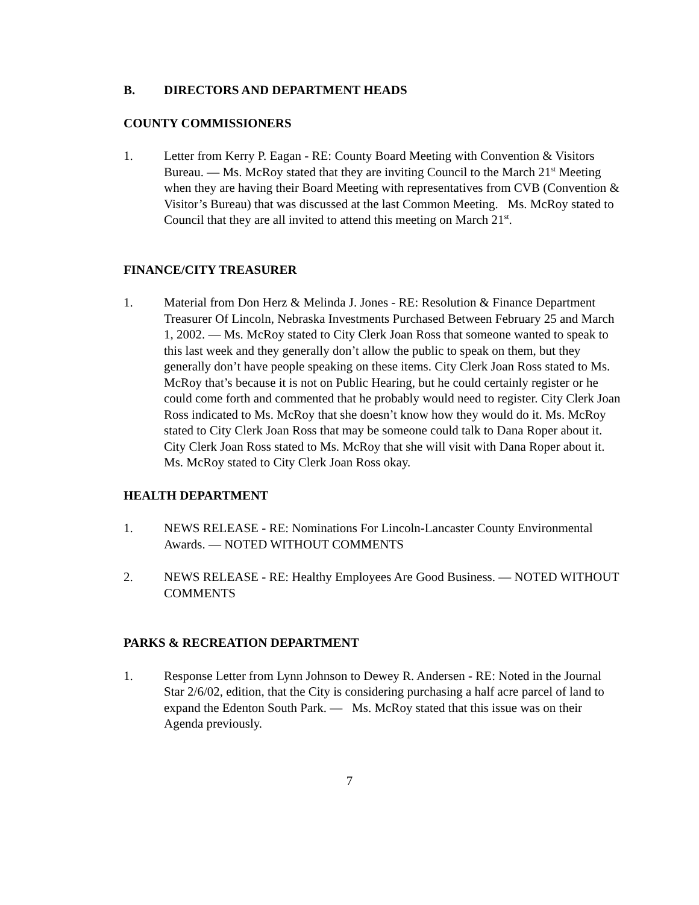B. DIRECTORS AND DEPARTMENT HEADS
COUNTY COMMISSIONERS
1. Letter from Kerry P. Eagan - RE: County Board Meeting with Convention & Visitors Bureau. — Ms. McRoy stated that they are inviting Council to the March 21<sup>st</sup> Meeting when they are having their Board Meeting with representatives from CVB (Convention & Visitor’s Bureau) that was discussed at the last Common Meeting. Ms. McRoy stated to Council that they are all invited to attend this meeting on March 21<sup>st</sup>.
FINANCE/CITY TREASURER
1. Material from Don Herz & Melinda J. Jones - RE: Resolution & Finance Department Treasurer Of Lincoln, Nebraska Investments Purchased Between February 25 and March 1, 2002. — Ms. McRoy stated to City Clerk Joan Ross that someone wanted to speak to this last week and they generally don’t allow the public to speak on them, but they generally don’t have people speaking on these items. City Clerk Joan Ross stated to Ms. McRoy that’s because it is not on Public Hearing, but he could certainly register or he could come forth and commented that he probably would need to register. City Clerk Joan Ross indicated to Ms. McRoy that she doesn’t know how they would do it. Ms. McRoy stated to City Clerk Joan Ross that may be someone could talk to Dana Roper about it. City Clerk Joan Ross stated to Ms. McRoy that she will visit with Dana Roper about it. Ms. McRoy stated to City Clerk Joan Ross okay.
HEALTH DEPARTMENT
1. NEWS RELEASE - RE: Nominations For Lincoln-Lancaster County Environmental Awards. — NOTED WITHOUT COMMENTS
2. NEWS RELEASE - RE: Healthy Employees Are Good Business. — NOTED WITHOUT COMMENTS
PARKS & RECREATION DEPARTMENT
1. Response Letter from Lynn Johnson to Dewey R. Andersen - RE: Noted in the Journal Star 2/6/02, edition, that the City is considering purchasing a half acre parcel of land to expand the Edenton South Park. — Ms. McRoy stated that this issue was on their Agenda previously.
7